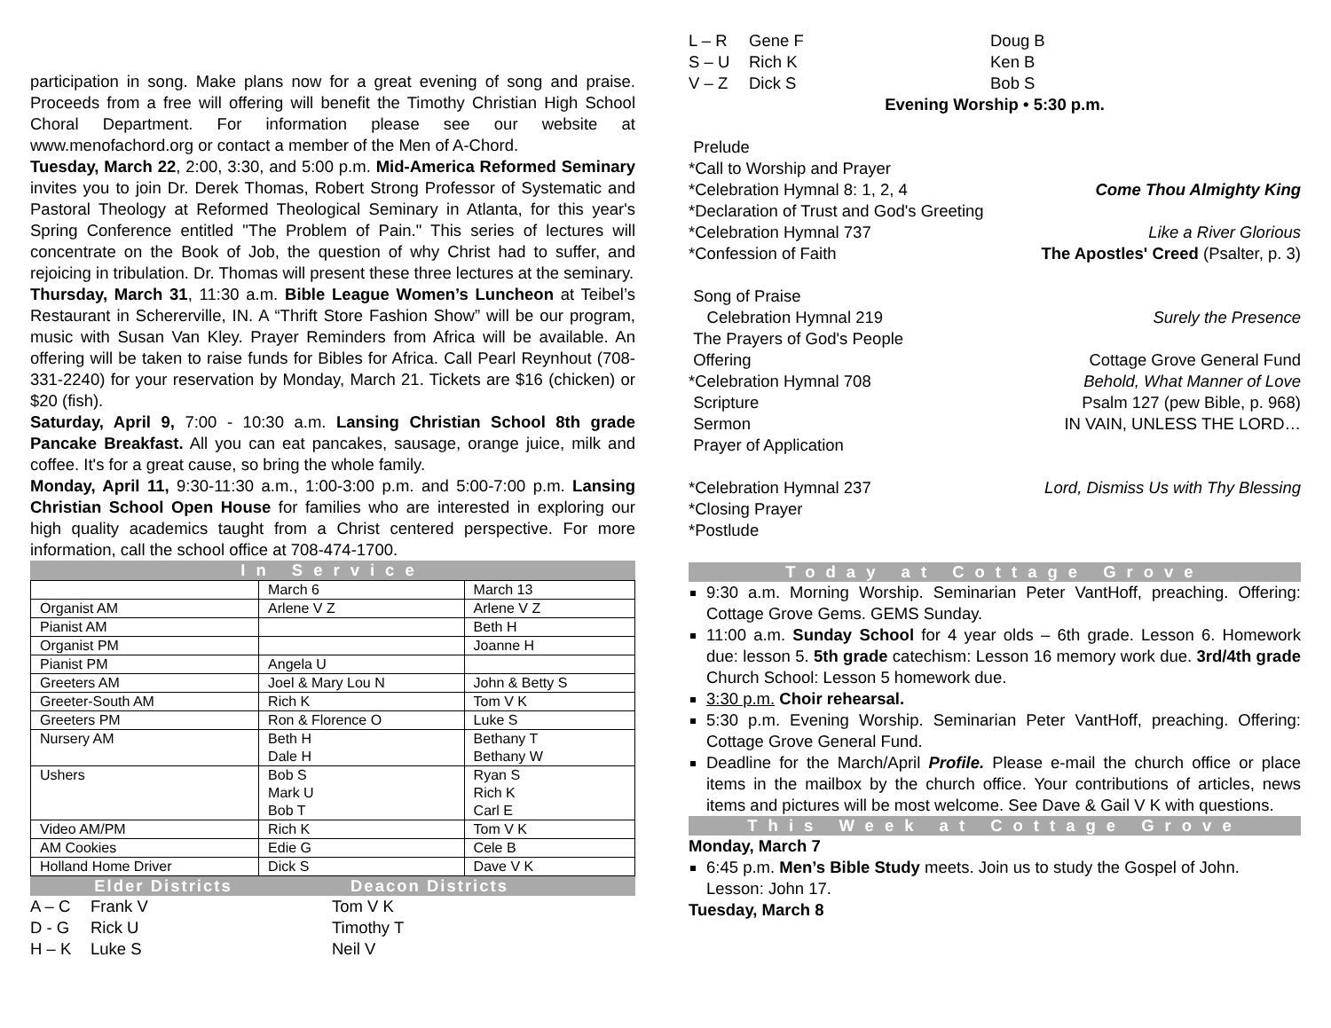participation in song. Make plans now for a great evening of song and praise. Proceeds from a free will offering will benefit the Timothy Christian High School Choral Department. For information please see our website at www.menofachord.org or contact a member of the Men of A-Chord.
Tuesday, March 22, 2:00, 3:30, and 5:00 p.m. Mid-America Reformed Seminary invites you to join Dr. Derek Thomas, Robert Strong Professor of Systematic and Pastoral Theology at Reformed Theological Seminary in Atlanta, for this year's Spring Conference entitled "The Problem of Pain." This series of lectures will concentrate on the Book of Job, the question of why Christ had to suffer, and rejoicing in tribulation. Dr. Thomas will present these three lectures at the seminary.
Thursday, March 31, 11:30 a.m. Bible League Women’s Luncheon at Teibel’s Restaurant in Schererville, IN. A “Thrift Store Fashion Show” will be our program, music with Susan Van Kley. Prayer Reminders from Africa will be available. An offering will be taken to raise funds for Bibles for Africa. Call Pearl Reynhout (708-331-2240) for your reservation by Monday, March 21. Tickets are $16 (chicken) or $20 (fish).
Saturday, April 9, 7:00 - 10:30 a.m. Lansing Christian School 8th grade Pancake Breakfast. All you can eat pancakes, sausage, orange juice, milk and coffee. It's for a great cause, so bring the whole family.
Monday, April 11, 9:30-11:30 a.m., 1:00-3:00 p.m. and 5:00-7:00 p.m. Lansing Christian School Open House for families who are interested in exploring our high quality academics taught from a Christ centered perspective. For more information, call the school office at 708-474-1700.
In Service
| | March 6 | March 13 |
| Organist AM | Arlene V Z | Arlene V Z |
| Pianist AM | | Beth H |
| Organist PM | | Joanne H |
| Pianist PM | Angela U | |
| Greeters AM | Joel & Mary Lou N | John & Betty S |
| Greeter-South AM | Rich K | Tom V K |
| Greeters PM | Ron & Florence O | Luke S |
| Nursery AM | Beth H Dale H | Bethany T Bethany W |
| Ushers | Bob S Mark U Bob T | Ryan S Rich K Carl E |
| Video AM/PM | Rich K | Tom V K |
| AM Cookies | Edie G | Cele B |
| Holland Home Driver | Dick S | Dave V K |
Elder Districts Deacon Districts
A – C Frank V Tom V K
D - G Rick U Timothy T
H – K Luke S Neil V
L – R Gene F Doug B
S – U Rich K Ken B
V – Z Dick S Bob S
Evening Worship • 5:30 p.m.
Prelude
*Call to Worship and Prayer
*Celebration Hymnal 8: 1, 2, 4 Come Thou Almighty King
*Declaration of Trust and God's Greeting
*Celebration Hymnal 737 Like a River Glorious
*Confession of Faith The Apostles' Creed (Psalter, p. 3)
Song of Praise
Celebration Hymnal 219 Surely the Presence
The Prayers of God's People
Offering Cottage Grove General Fund
*Celebration Hymnal 708 Behold, What Manner of Love
Scripture Psalm 127 (pew Bible, p. 968)
Sermon IN VAIN, UNLESS THE LORD…
Prayer of Application
*Celebration Hymnal 237 Lord, Dismiss Us with Thy Blessing
*Closing Prayer
*Postlude
Today at Cottage Grove
9:30 a.m. Morning Worship. Seminarian Peter VantHoff, preaching. Offering: Cottage Grove Gems. GEMS Sunday.
11:00 a.m. Sunday School for 4 year olds – 6th grade. Lesson 6. Homework due: lesson 5. 5th grade catechism: Lesson 16 memory work due. 3rd/4th grade Church School: Lesson 5 homework due.
3:30 p.m. Choir rehearsal.
5:30 p.m. Evening Worship. Seminarian Peter VantHoff, preaching. Offering: Cottage Grove General Fund.
Deadline for the March/April Profile. Please e-mail the church office or place items in the mailbox by the church office. Your contributions of articles, news items and pictures will be most welcome. See Dave & Gail V K with questions.
This Week at Cottage Grove
Monday, March 7
6:45 p.m. Men’s Bible Study meets. Join us to study the Gospel of John. Lesson: John 17.
Tuesday, March 8